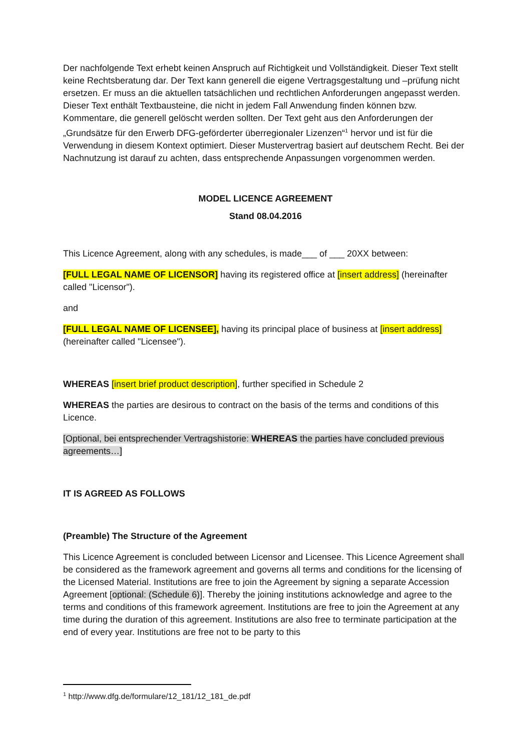Der nachfolgende Text erhebt keinen Anspruch auf Richtigkeit und Vollständigkeit. Dieser Text stellt keine Rechtsberatung dar. Der Text kann generell die eigene Vertragsgestaltung und –prüfung nicht ersetzen. Er muss an die aktuellen tatsächlichen und rechtlichen Anforderungen angepasst werden. Dieser Text enthält Textbausteine, die nicht in jedem Fall Anwendung finden können bzw. Kommentare, die generell gelöscht werden sollten. Der Text geht aus den Anforderungen der „Grundsätze für den Erwerb DFG-geförderter überregionaler Lizenzen“<sup>1</sup> hervor und ist für die Verwendung in diesem Kontext optimiert. Dieser Mustervertrag basiert auf deutschem Recht. Bei der Nachnutzung ist darauf zu achten, dass entsprechende Anpassungen vorgenommen werden.
MODEL LICENCE AGREEMENT
Stand 08.04.2016
This Licence Agreement, along with any schedules, is made___ of ___ 20XX between:
[FULL LEGAL NAME OF LICENSOR] having its registered office at [insert address] (hereinafter called "Licensor").
and
[FULL LEGAL NAME OF LICENSEE], having its principal place of business at [insert address] (hereinafter called "Licensee").
WHEREAS [insert brief product description], further specified in Schedule 2
WHEREAS the parties are desirous to contract on the basis of the terms and conditions of this Licence.
[Optional, bei entsprechender Vertragshistorie: WHEREAS the parties have concluded previous agreements…]
IT IS AGREED AS FOLLOWS
(Preamble) The Structure of the Agreement
This Licence Agreement is concluded between Licensor and Licensee. This Licence Agreement shall be considered as the framework agreement and governs all terms and conditions for the licensing of the Licensed Material. Institutions are free to join the Agreement by signing a separate Accession Agreement [optional: (Schedule 6)]. Thereby the joining institutions acknowledge and agree to the terms and conditions of this framework agreement. Institutions are free to join the Agreement at any time during the duration of this agreement. Institutions are also free to terminate participation at the end of every year. Institutions are free not to be party to this
<sup>1</sup> http://www.dfg.de/formulare/12_181/12_181_de.pdf